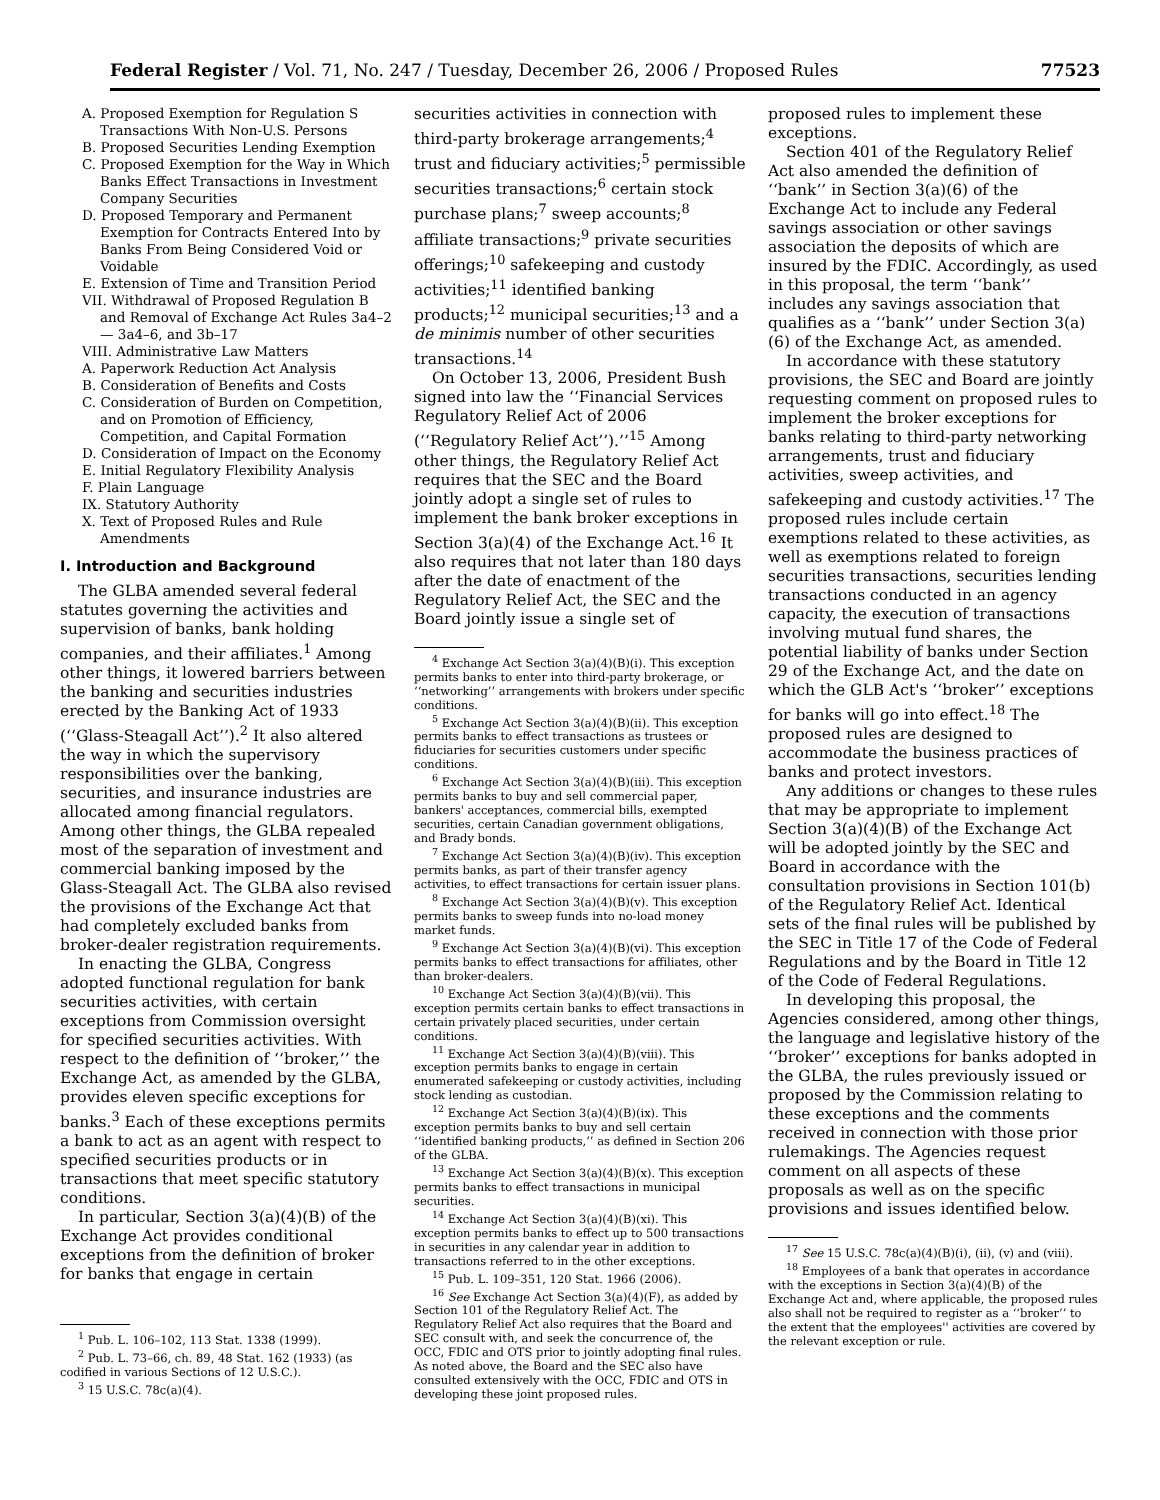Federal Register / Vol. 71, No. 247 / Tuesday, December 26, 2006 / Proposed Rules 77523
A. Proposed Exemption for Regulation S Transactions With Non-U.S. Persons
B. Proposed Securities Lending Exemption
C. Proposed Exemption for the Way in Which Banks Effect Transactions in Investment Company Securities
D. Proposed Temporary and Permanent Exemption for Contracts Entered Into by Banks From Being Considered Void or Voidable
E. Extension of Time and Transition Period
VII. Withdrawal of Proposed Regulation B and Removal of Exchange Act Rules 3a4–2 — 3a4–6, and 3b–17
VIII. Administrative Law Matters
A. Paperwork Reduction Act Analysis
B. Consideration of Benefits and Costs
C. Consideration of Burden on Competition, and on Promotion of Efficiency, Competition, and Capital Formation
D. Consideration of Impact on the Economy
E. Initial Regulatory Flexibility Analysis
F. Plain Language
IX. Statutory Authority
X. Text of Proposed Rules and Rule Amendments
I. Introduction and Background
The GLBA amended several federal statutes governing the activities and supervision of banks, bank holding companies, and their affiliates.<sup>1</sup> Among other things, it lowered barriers between the banking and securities industries erected by the Banking Act of 1933 (‘‘Glass-Steagall Act’’).<sup>2</sup> It also altered the way in which the supervisory responsibilities over the banking, securities, and insurance industries are allocated among financial regulators. Among other things, the GLBA repealed most of the separation of investment and commercial banking imposed by the Glass-Steagall Act. The GLBA also revised the provisions of the Exchange Act that had completely excluded banks from broker-dealer registration requirements.
In enacting the GLBA, Congress adopted functional regulation for bank securities activities, with certain exceptions from Commission oversight for specified securities activities. With respect to the definition of ‘‘broker,’’ the Exchange Act, as amended by the GLBA, provides eleven specific exceptions for banks.<sup>3</sup> Each of these exceptions permits a bank to act as an agent with respect to specified securities products or in transactions that meet specific statutory conditions.
In particular, Section 3(a)(4)(B) of the Exchange Act provides conditional exceptions from the definition of broker for banks that engage in certain
<sup>1</sup> Pub. L. 106–102, 113 Stat. 1338 (1999).
<sup>2</sup> Pub. L. 73–66, ch. 89, 48 Stat. 162 (1933) (as codified in various Sections of 12 U.S.C.).
<sup>3</sup> 15 U.S.C. 78c(a)(4).
securities activities in connection with third-party brokerage arrangements;<sup>4</sup> trust and fiduciary activities;<sup>5</sup> permissible securities transactions;<sup>6</sup> certain stock purchase plans;<sup>7</sup> sweep accounts;<sup>8</sup> affiliate transactions;<sup>9</sup> private securities offerings;<sup>10</sup> safekeeping and custody activities;<sup>11</sup> identified banking products;<sup>12</sup> municipal securities;<sup>13</sup> and a de minimis number of other securities transactions.<sup>14</sup>
On October 13, 2006, President Bush signed into law the ‘‘Financial Services Regulatory Relief Act of 2006 (‘‘Regulatory Relief Act’’).’’<sup>15</sup> Among other things, the Regulatory Relief Act requires that the SEC and the Board jointly adopt a single set of rules to implement the bank broker exceptions in Section 3(a)(4) of the Exchange Act.<sup>16</sup> It also requires that not later than 180 days after the date of enactment of the Regulatory Relief Act, the SEC and the Board jointly issue a single set of
<sup>4</sup> Exchange Act Section 3(a)(4)(B)(i). This exception permits banks to enter into third-party brokerage, or ‘‘networking’’ arrangements with brokers under specific conditions.
<sup>5</sup> Exchange Act Section 3(a)(4)(B)(ii). This exception permits banks to effect transactions as trustees or fiduciaries for securities customers under specific conditions.
<sup>6</sup> Exchange Act Section 3(a)(4)(B)(iii). This exception permits banks to buy and sell commercial paper, bankers' acceptances, commercial bills, exempted securities, certain Canadian government obligations, and Brady bonds.
<sup>7</sup> Exchange Act Section 3(a)(4)(B)(iv). This exception permits banks, as part of their transfer agency activities, to effect transactions for certain issuer plans.
<sup>8</sup> Exchange Act Section 3(a)(4)(B)(v). This exception permits banks to sweep funds into no-load money market funds.
<sup>9</sup> Exchange Act Section 3(a)(4)(B)(vi). This exception permits banks to effect transactions for affiliates, other than broker-dealers.
<sup>10</sup> Exchange Act Section 3(a)(4)(B)(vii). This exception permits certain banks to effect transactions in certain privately placed securities, under certain conditions.
<sup>11</sup> Exchange Act Section 3(a)(4)(B)(viii). This exception permits banks to engage in certain enumerated safekeeping or custody activities, including stock lending as custodian.
<sup>12</sup> Exchange Act Section 3(a)(4)(B)(ix). This exception permits banks to buy and sell certain ‘‘identified banking products,’’ as defined in Section 206 of the GLBA.
<sup>13</sup> Exchange Act Section 3(a)(4)(B)(x). This exception permits banks to effect transactions in municipal securities.
<sup>14</sup> Exchange Act Section 3(a)(4)(B)(xi). This exception permits banks to effect up to 500 transactions in securities in any calendar year in addition to transactions referred to in the other exceptions.
<sup>15</sup> Pub. L. 109–351, 120 Stat. 1966 (2006).
<sup>16</sup> See Exchange Act Section 3(a)(4)(F), as added by Section 101 of the Regulatory Relief Act. The Regulatory Relief Act also requires that the Board and SEC consult with, and seek the concurrence of, the OCC, FDIC and OTS prior to jointly adopting final rules. As noted above, the Board and the SEC also have consulted extensively with the OCC, FDIC and OTS in developing these joint proposed rules.
proposed rules to implement these exceptions.
Section 401 of the Regulatory Relief Act also amended the definition of ‘‘bank’’ in Section 3(a)(6) of the Exchange Act to include any Federal savings association or other savings association the deposits of which are insured by the FDIC. Accordingly, as used in this proposal, the term ‘‘bank’’ includes any savings association that qualifies as a ‘‘bank’’ under Section 3(a)(6) of the Exchange Act, as amended.
In accordance with these statutory provisions, the SEC and Board are jointly requesting comment on proposed rules to implement the broker exceptions for banks relating to third-party networking arrangements, trust and fiduciary activities, sweep activities, and safekeeping and custody activities.<sup>17</sup> The proposed rules include certain exemptions related to these activities, as well as exemptions related to foreign securities transactions, securities lending transactions conducted in an agency capacity, the execution of transactions involving mutual fund shares, the potential liability of banks under Section 29 of the Exchange Act, and the date on which the GLB Act's ‘‘broker’’ exceptions for banks will go into effect.<sup>18</sup> The proposed rules are designed to accommodate the business practices of banks and protect investors.
Any additions or changes to these rules that may be appropriate to implement Section 3(a)(4)(B) of the Exchange Act will be adopted jointly by the SEC and Board in accordance with the consultation provisions in Section 101(b) of the Regulatory Relief Act. Identical sets of the final rules will be published by the SEC in Title 17 of the Code of Federal Regulations and by the Board in Title 12 of the Code of Federal Regulations.
In developing this proposal, the Agencies considered, among other things, the language and legislative history of the ‘‘broker’’ exceptions for banks adopted in the GLBA, the rules previously issued or proposed by the Commission relating to these exceptions and the comments received in connection with those prior rulemakings. The Agencies request comment on all aspects of these proposals as well as on the specific provisions and issues identified below.
<sup>17</sup> See 15 U.S.C. 78c(a)(4)(B)(i), (ii), (v) and (viii).
<sup>18</sup> Employees of a bank that operates in accordance with the exceptions in Section 3(a)(4)(B) of the Exchange Act and, where applicable, the proposed rules also shall not be required to register as a ‘‘broker’’ to the extent that the employees'' activities are covered by the relevant exception or rule.